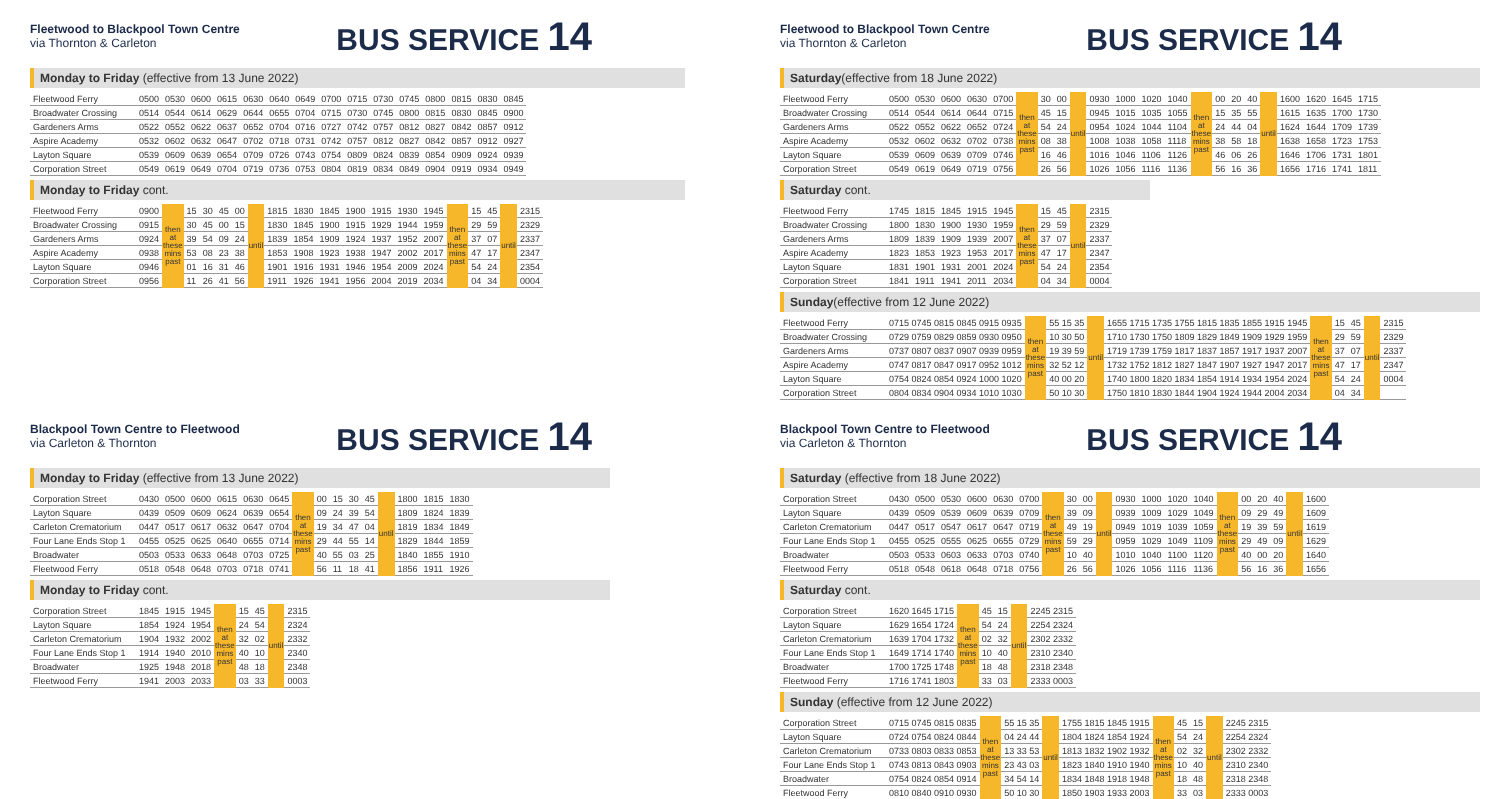Fleetwood to Blackpool Town Centre
via Thornton & Carleton
BUS SERVICE 14
Monday to Friday (effective from 13 June 2022)
| Fleetwood Ferry | 0500 | 0530 | 0600 | 0615 | 0630 | 0640 | 0649 | 0700 | 0715 | 0730 | 0745 | 0800 | 0815 | 0830 | 0845 |
| Broadwater Crossing | 0514 | 0544 | 0614 | 0629 | 0644 | 0655 | 0704 | 0715 | 0730 | 0745 | 0800 | 0815 | 0830 | 0845 | 0900 |
| Gardeners Arms | 0522 | 0552 | 0622 | 0637 | 0652 | 0704 | 0716 | 0727 | 0742 | 0757 | 0812 | 0827 | 0842 | 0857 | 0912 |
| Aspire Academy | 0532 | 0602 | 0632 | 0647 | 0702 | 0718 | 0731 | 0742 | 0757 | 0812 | 0827 | 0842 | 0857 | 0912 | 0927 |
| Layton Square | 0539 | 0609 | 0639 | 0654 | 0709 | 0726 | 0743 | 0754 | 0809 | 0824 | 0839 | 0854 | 0909 | 0924 | 0939 |
| Corporation Street | 0549 | 0619 | 0649 | 0704 | 0719 | 0736 | 0753 | 0804 | 0819 | 0834 | 0849 | 0904 | 0919 | 0934 | 0949 |
Monday to Friday cont.
| Fleetwood Ferry | 0900 | then at these mins past | 15 | 30 | 45 | 00 | until | 1815 | 1830 | 1845 | 1900 | 1915 | 1930 | 1945 | then at these mins past | 15 | 45 | until | 2315 |
| Broadwater Crossing | 0915 | | 30 | 45 | 00 | 15 | | 1830 | 1845 | 1900 | 1915 | 1929 | 1944 | 1959 | | 29 | 59 | | 2329 |
| Gardeners Arms | 0924 | | 39 | 54 | 09 | 24 | | 1839 | 1854 | 1909 | 1924 | 1937 | 1952 | 2007 | | 37 | 07 | | 2337 |
| Aspire Academy | 0938 | | 53 | 08 | 23 | 38 | | 1853 | 1908 | 1923 | 1938 | 1947 | 2002 | 2017 | | 47 | 17 | | 2347 |
| Layton Square | 0946 | | 01 | 16 | 31 | 46 | | 1901 | 1916 | 1931 | 1946 | 1954 | 2009 | 2024 | | 54 | 24 | | 2354 |
| Corporation Street | 0956 | | 11 | 26 | 41 | 56 | | 1911 | 1926 | 1941 | 1956 | 2004 | 2019 | 2034 | | 04 | 34 | | 0004 |
Fleetwood to Blackpool Town Centre
via Thornton & Carleton
BUS SERVICE 14
Saturday(effective from 18 June 2022)
| Fleetwood Ferry | 0500 | 0530 | 0600 | 0630 | 0700 | then at these mins past | 30 | 00 | until | 0930 | 1000 | 1020 | 1040 | then at these mins past | 00 | 20 | 40 | until | 1600 | 1620 | 1645 | 1715 |
| Broadwater Crossing | 0514 | 0544 | 0614 | 0644 | 0715 | | 45 | 15 | | 0945 | 1015 | 1035 | 1055 | | 15 | 35 | 55 | | 1615 | 1635 | 1700 | 1730 |
| Gardeners Arms | 0522 | 0552 | 0622 | 0652 | 0724 | | 54 | 24 | | 0954 | 1024 | 1044 | 1104 | | 24 | 44 | 04 | | 1624 | 1644 | 1709 | 1739 |
| Aspire Academy | 0532 | 0602 | 0632 | 0702 | 0738 | | 08 | 38 | | 1008 | 1038 | 1058 | 1118 | | 38 | 58 | 18 | | 1638 | 1658 | 1723 | 1753 |
| Layton Square | 0539 | 0609 | 0639 | 0709 | 0746 | | 16 | 46 | | 1016 | 1046 | 1106 | 1126 | | 46 | 06 | 26 | | 1646 | 1706 | 1731 | 1801 |
| Corporation Street | 0549 | 0619 | 0649 | 0719 | 0756 | | 26 | 56 | | 1026 | 1056 | 1116 | 1136 | | 56 | 16 | 36 | | 1656 | 1716 | 1741 | 1811 |
Saturday cont.
| Fleetwood Ferry | 1745 | 1815 | 1845 | 1915 | 1945 | then at these mins past | 15 | 45 | until | 2315 |
| Broadwater Crossing | 1800 | 1830 | 1900 | 1930 | 1959 | | 29 | 59 | | 2329 |
| Gardeners Arms | 1809 | 1839 | 1909 | 1939 | 2007 | | 37 | 07 | | 2337 |
| Aspire Academy | 1823 | 1853 | 1923 | 1953 | 2017 | | 47 | 17 | | 2347 |
| Layton Square | 1831 | 1901 | 1931 | 2001 | 2024 | | 54 | 24 | | 2354 |
| Corporation Street | 1841 | 1911 | 1941 | 2011 | 2034 | | 04 | 34 | | 0004 |
Sunday(effective from 12 June 2022)
| Fleetwood Ferry | 0715 0745 0815 0845 0915 0935 | then at these mins past | 55 15 35 | until | 1655 1715 1735 1755 1815 1835 1855 1915 1945 | then at these mins past | 15 | 45 | until | 2315 |
| Broadwater Crossing | 0729 0759 0829 0859 0930 0950 | | 10 30 50 | | 1710 1730 1750 1809 1829 1849 1909 1929 1959 | | 29 | 59 | | 2329 |
| Gardeners Arms | 0737 0807 0837 0907 0939 0959 | | 19 39 59 | | 1719 1739 1759 1817 1837 1857 1917 1937 2007 | | 37 | 07 | | 2337 |
| Aspire Academy | 0747 0817 0847 0917 0952 1012 | | 32 52 12 | | 1732 1752 1812 1827 1847 1907 1927 1947 2017 | | 47 | 17 | | 2347 |
| Layton Square | 0754 0824 0854 0924 1000 1020 | | 40 00 20 | | 1740 1800 1820 1834 1854 1914 1934 1954 2024 | | 54 | 24 | | 0004 |
| Corporation Street | 0804 0834 0904 0934 1010 1030 | | 50 10 30 | | 1750 1810 1830 1844 1904 1924 1944 2004 2034 | | 04 | 34 | | |
Blackpool Town Centre to Fleetwood
via Carleton & Thornton
BUS SERVICE 14
Monday to Friday (effective from 13 June 2022)
| Corporation Street | 0430 | 0500 | 0600 | 0615 | 0630 | 0645 | then at these mins past | 00 | 15 | 30 | 45 | until | 1800 | 1815 | 1830 |
| Layton Square | 0439 | 0509 | 0609 | 0624 | 0639 | 0654 | | 09 | 24 | 39 | 54 | | 1809 | 1824 | 1839 |
| Carleton Crematorium | 0447 | 0517 | 0617 | 0632 | 0647 | 0704 | | 19 | 34 | 47 | 04 | | 1819 | 1834 | 1849 |
| Four Lane Ends Stop 1 | 0455 | 0525 | 0625 | 0640 | 0655 | 0714 | | 29 | 44 | 55 | 14 | | 1829 | 1844 | 1859 |
| Broadwater | 0503 | 0533 | 0633 | 0648 | 0703 | 0725 | | 40 | 55 | 03 | 25 | | 1840 | 1855 | 1910 |
| Fleetwood Ferry | 0518 | 0548 | 0648 | 0703 | 0718 | 0741 | | 56 | 11 | 18 | 41 | | 1856 | 1911 | 1926 |
Monday to Friday cont.
| Corporation Street | 1845 | 1915 | 1945 | then at these mins past | 15 | 45 | until | 2315 |
| Layton Square | 1854 | 1924 | 1954 | | 24 | 54 | | 2324 |
| Carleton Crematorium | 1904 | 1932 | 2002 | | 32 | 02 | | 2332 |
| Four Lane Ends Stop 1 | 1914 | 1940 | 2010 | | 40 | 10 | | 2340 |
| Broadwater | 1925 | 1948 | 2018 | | 48 | 18 | | 2348 |
| Fleetwood Ferry | 1941 | 2003 | 2033 | | 03 | 33 | | 0003 |
Blackpool Town Centre to Fleetwood
via Carleton & Thornton
BUS SERVICE 14
Saturday (effective from 18 June 2022)
| Corporation Street | 0430 | 0500 | 0530 | 0600 | 0630 | 0700 | then at these mins past | 30 | 00 | until | 0930 | 1000 | 1020 | 1040 | then at these mins past | 00 | 20 | 40 | until | 1600 |
| Layton Square | 0439 | 0509 | 0539 | 0609 | 0639 | 0709 | | 39 | 09 | | 0939 | 1009 | 1029 | 1049 | | 09 | 29 | 49 | | 1609 |
| Carleton Crematorium | 0447 | 0517 | 0547 | 0617 | 0647 | 0719 | | 49 | 19 | | 0949 | 1019 | 1039 | 1059 | | 19 | 39 | 59 | | 1619 |
| Four Lane Ends Stop 1 | 0455 | 0525 | 0555 | 0625 | 0655 | 0729 | | 59 | 29 | | 0959 | 1029 | 1049 | 1109 | | 29 | 49 | 09 | | 1629 |
| Broadwater | 0503 | 0533 | 0603 | 0633 | 0703 | 0740 | | 10 | 40 | | 1010 | 1040 | 1100 | 1120 | | 40 | 00 | 20 | | 1640 |
| Fleetwood Ferry | 0518 | 0548 | 0618 | 0648 | 0718 | 0756 | | 26 | 56 | | 1026 | 1056 | 1116 | 1136 | | 56 | 16 | 36 | | 1656 |
Saturday cont.
| Corporation Street | 1620 1645 1715 | then at these mins past | 45 | 15 | until | 2245 2315 |
| Layton Square | 1629 1654 1724 | | 54 | 24 | | 2254 2324 |
| Carleton Crematorium | 1639 1704 1732 | | 02 | 32 | | 2302 2332 |
| Four Lane Ends Stop 1 | 1649 1714 1740 | | 10 | 40 | | 2310 2340 |
| Broadwater | 1700 1725 1748 | | 18 | 48 | | 2318 2348 |
| Fleetwood Ferry | 1716 1741 1803 | | 33 | 03 | | 2333 0003 |
Sunday (effective from 12 June 2022)
| Corporation Street | 0715 0745 0815 0835 | then at these mins past | 55 15 35 | until | 1755 1815 1845 1915 | then at these mins past | 45 | 15 | until | 2245 2315 |
| Layton Square | 0724 0754 0824 0844 | | 04 24 44 | | 1804 1824 1854 1924 | | 54 | 24 | | 2254 2324 |
| Carleton Crematorium | 0733 0803 0833 0853 | | 13 33 53 | | 1813 1832 1902 1932 | | 02 | 32 | | 2302 2332 |
| Four Lane Ends Stop 1 | 0743 0813 0843 0903 | | 23 43 03 | | 1823 1840 1910 1940 | | 10 | 40 | | 2310 2340 |
| Broadwater | 0754 0824 0854 0914 | | 34 54 14 | | 1834 1848 1918 1948 | | 18 | 48 | | 2318 2348 |
| Fleetwood Ferry | 0810 0840 0910 0930 | | 50 10 30 | | 1850 1903 1933 2003 | | 33 | 03 | | 2333 0003 |